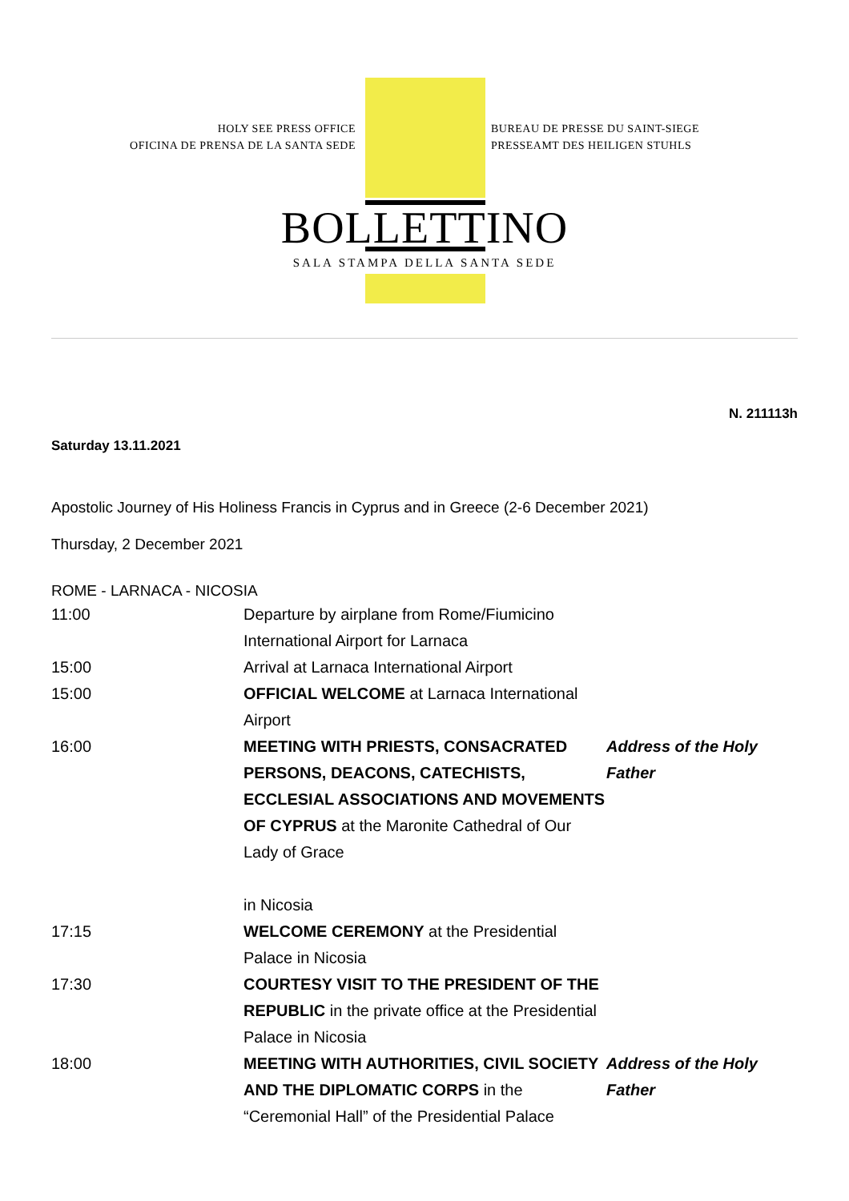HOLY SEE PRESS OFFICE
OFICINA DE PRENSA DE LA SANTA SEDE
BUREAU DE PRESSE DU SAINT-SIEGE
PRESSEAMT DES HEILIGEN STUHLS
BOLLETTINO
SALA STAMPA DELLA SANTA SEDE
N. 211113h
Saturday 13.11.2021
Apostolic Journey of His Holiness Francis in Cyprus and in Greece (2-6 December 2021)
Thursday, 2 December 2021
ROME - LARNACA - NICOSIA
| 11:00 | Departure by airplane from Rome/Fiumicino International Airport for Larnaca | |
| 15:00 | Arrival at Larnaca International Airport | |
| 15:00 | OFFICIAL WELCOME at Larnaca International Airport | |
| 16:00 | MEETING WITH PRIESTS, CONSACRATED PERSONS, DEACONS, CATECHISTS, ECCLESIAL ASSOCIATIONS AND MOVEMENTS OF CYPRUS at the Maronite Cathedral of Our Lady of Grace in Nicosia | Address of the Holy Father |
| 17:15 | WELCOME CEREMONY at the Presidential Palace in Nicosia | |
| 17:30 | COURTESY VISIT TO THE PRESIDENT OF THE REPUBLIC in the private office at the Presidential Palace in Nicosia | |
| 18:00 | MEETING WITH AUTHORITIES, CIVIL SOCIETY AND THE DIPLOMATIC CORPS in the “Ceremonial Hall” of the Presidential Palace | Address of the Holy Father |